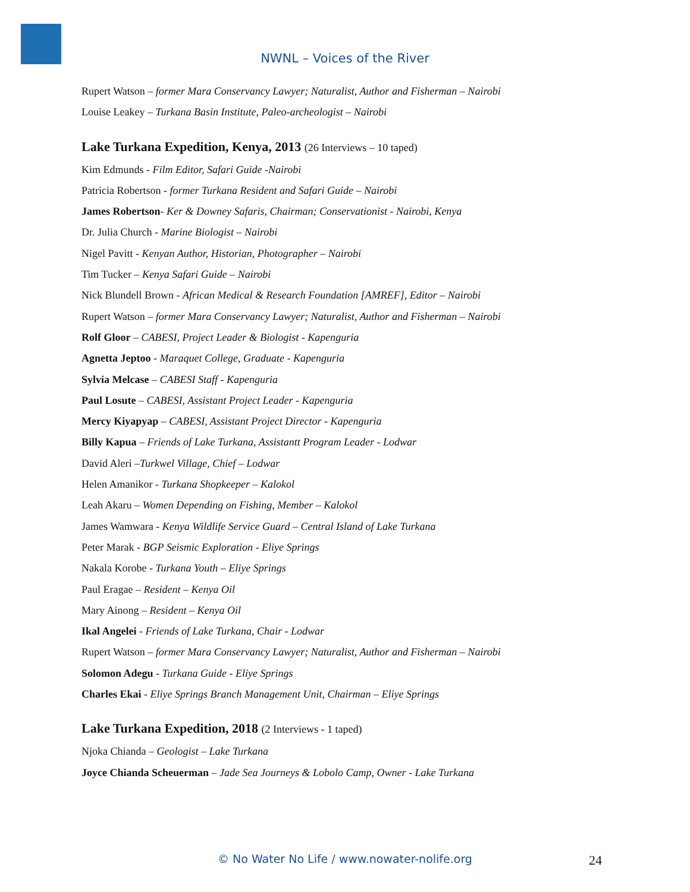NWNL – Voices of the River
Rupert Watson – former Mara Conservancy Lawyer; Naturalist, Author and Fisherman – Nairobi
Louise Leakey – Turkana Basin Institute, Paleo-archeologist – Nairobi
Lake Turkana Expedition, Kenya, 2013 (26 Interviews – 10 taped)
Kim Edmunds - Film Editor, Safari Guide -Nairobi
Patricia Robertson - former Turkana Resident and Safari Guide – Nairobi
James Robertson- Ker & Downey Safaris, Chairman; Conservationist - Nairobi, Kenya
Dr. Julia Church - Marine Biologist – Nairobi
Nigel Pavitt - Kenyan Author, Historian, Photographer – Nairobi
Tim Tucker – Kenya Safari Guide – Nairobi
Nick Blundell Brown - African Medical & Research Foundation [AMREF], Editor – Nairobi
Rupert Watson – former Mara Conservancy Lawyer; Naturalist, Author and Fisherman – Nairobi
Rolf Gloor – CABESI, Project Leader & Biologist - Kapenguria
Agnetta Jeptoo - Maraquet College, Graduate - Kapenguria
Sylvia Melcase – CABESI Staff - Kapenguria
Paul Losute – CABESI, Assistant Project Leader - Kapenguria
Mercy Kiyapyap – CABESI, Assistant Project Director - Kapenguria
Billy Kapua – Friends of Lake Turkana, Assistantt Program Leader - Lodwar
David Aleri –Turkwel Village, Chief – Lodwar
Helen Amanikor - Turkana Shopkeeper – Kalokol
Leah Akaru – Women Depending on Fishing, Member – Kalokol
James Wamwara - Kenya Wildlife Service Guard – Central Island of Lake Turkana
Peter Marak - BGP Seismic Exploration - Eliye Springs
Nakala Korobe - Turkana Youth – Eliye Springs
Paul Eragae – Resident – Kenya Oil
Mary Ainong – Resident – Kenya Oil
Ikal Angelei - Friends of Lake Turkana, Chair - Lodwar
Rupert Watson – former Mara Conservancy Lawyer; Naturalist, Author and Fisherman – Nairobi
Solomon Adegu - Turkana Guide - Eliye Springs
Charles Ekai - Eliye Springs Branch Management Unit, Chairman – Eliye Springs
Lake Turkana Expedition, 2018 (2 Interviews - 1 taped)
Njoka Chianda – Geologist – Lake Turkana
Joyce Chianda Scheuerman – Jade Sea Journeys & Lobolo Camp, Owner - Lake Turkana
© No Water No Life / www.nowater-nolife.org 24